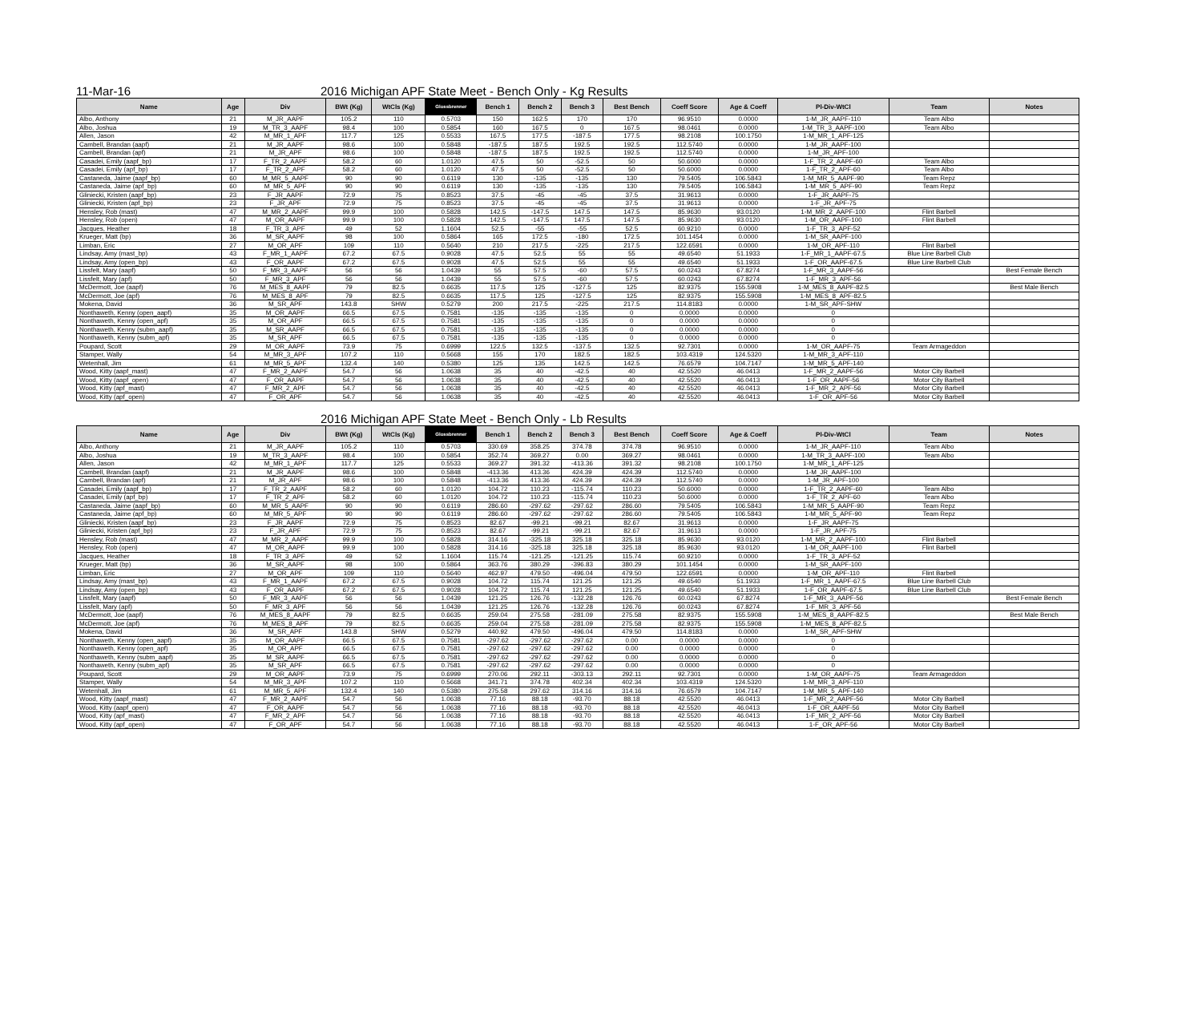11-Mar-16 2016 Michigan APF State Meet - Bench Only - Kg Results
| Name | Age | Div | BWt (Kg) | WtCls (Kg) | Glossbrenner | Bench 1 | Bench 2 | Bench 3 | Best Bench | Coeff Score | Age & Coeff | Pl-Div-WtCl | Team | Notes |
| --- | --- | --- | --- | --- | --- | --- | --- | --- | --- | --- | --- | --- | --- | --- |
| Albo, Anthony | 21 | M_JR_AAPF | 105.2 | 110 | 0.5703 | 150 | 162.5 | 170 | 170 | 96.9510 | 0.0000 | 1-M_JR_AAPF-110 | Team Albo | |
| Albo, Joshua | 19 | M_TR_3_AAPF | 98.4 | 100 | 0.5854 | 160 | 167.5 | 0 | 167.5 | 98.0461 | 0.0000 | 1-M_TR_3_AAPF-100 | Team Albo | |
| Allen, Jason | 42 | M_MR_1_APF | 117.7 | 125 | 0.5533 | 167.5 | 177.5 | -187.5 | 177.5 | 98.2108 | 100.1750 | 1-M_MR_1_APF-125 | | |
| Cambell, Brandan (aapf) | 21 | M_JR_AAPF | 98.6 | 100 | 0.5848 | -187.5 | 187.5 | 192.5 | 192.5 | 112.5740 | 0.0000 | 1-M_JR_AAPF-100 | | |
| Cambell, Brandan (apf) | 21 | M_JR_APF | 98.6 | 100 | 0.5848 | -187.5 | 187.5 | 192.5 | 192.5 | 112.5740 | 0.0000 | 1-M_JR_APF-100 | | |
| Casadei, Emily (aapf_bp) | 17 | F_TR_2_AAPF | 58.2 | 60 | 1.0120 | 47.5 | 50 | -52.5 | 50 | 50.6000 | 0.0000 | 1-F_TR_2_AAPF-60 | Team Albo | |
| Casadei, Emily (apf_bp) | 17 | F_TR_2_APF | 58.2 | 60 | 1.0120 | 47.5 | 50 | -52.5 | 50 | 50.6000 | 0.0000 | 1-F_TR_2_APF-60 | Team Albo | |
| Castaneda, Jaime (aapf_bp) | 60 | M_MR_5_AAPF | 90 | 90 | 0.6119 | 130 | -135 | -135 | 130 | 79.5405 | 106.5843 | 1-M_MR_5_AAPF-90 | Team Repz | |
| Castaneda, Jaime (apf_bp) | 60 | M_MR_5_APF | 90 | 90 | 0.6119 | 130 | -135 | -135 | 130 | 79.5405 | 106.5843 | 1-M_MR_5_APF-90 | Team Repz | |
| Gliniecki, Kristen (aapf_bp) | 23 | F_JR_AAPF | 72.9 | 75 | 0.8523 | 37.5 | -45 | -45 | 37.5 | 31.9613 | 0.0000 | 1-F_JR_AAPF-75 | | |
| Gliniecki, Kristen (apf_bp) | 23 | F_JR_APF | 72.9 | 75 | 0.8523 | 37.5 | -45 | -45 | 37.5 | 31.9613 | 0.0000 | 1-F_JR_APF-75 | | |
| Hensley, Rob (mast) | 47 | M_MR_2_AAPF | 99.9 | 100 | 0.5828 | 142.5 | -147.5 | 147.5 | 147.5 | 85.9630 | 93.0120 | 1-M_MR_2_AAPF-100 | Flint Barbell | |
| Hensley, Rob (open) | 47 | M_OR_AAPF | 99.9 | 100 | 0.5828 | 142.5 | -147.5 | 147.5 | 147.5 | 85.9630 | 93.0120 | 1-M_OR_AAPF-100 | Flint Barbell | |
| Jacques, Heather | 18 | F_TR_3_APF | 49 | 52 | 1.1604 | 52.5 | -55 | -55 | 52.5 | 60.9210 | 0.0000 | 1-F_TR_3_APF-52 | | |
| Krueger, Matt (bp) | 36 | M_SR_AAPF | 98 | 100 | 0.5864 | 165 | 172.5 | -180 | 172.5 | 101.1454 | 0.0000 | 1-M_SR_AAPF-100 | | |
| Limban, Eric | 27 | M_OR_APF | 109 | 110 | 0.5640 | 210 | 217.5 | -225 | 217.5 | 122.6591 | 0.0000 | 1-M_OR_APF-110 | Flint Barbell | |
| Lindsay, Amy (mast_bp) | 43 | F_MR_1_AAPF | 67.2 | 67.5 | 0.9028 | 47.5 | 52.5 | 55 | 55 | 49.6540 | 51.1933 | 1-F_MR_1_AAPF-67.5 | Blue Line Barbell Club | |
| Lindsay, Amy (open_bp) | 43 | F_OR_AAPF | 67.2 | 67.5 | 0.9028 | 47.5 | 52.5 | 55 | 55 | 49.6540 | 51.1933 | 1-F_OR_AAPF-67.5 | Blue Line Barbell Club | |
| Lissfelt, Mary (aapf) | 50 | F_MR_3_AAPF | 56 | 56 | 1.0439 | 55 | 57.5 | -60 | 57.5 | 60.0243 | 67.8274 | 1-F_MR_3_AAPF-56 | | Best Female Bench |
| Lissfelt, Mary (apf) | 50 | F_MR_3_APF | 56 | 56 | 1.0439 | 55 | 57.5 | -60 | 57.5 | 60.0243 | 67.8274 | 1-F_MR_3_APF-56 | | |
| McDermott, Joe (aapf) | 76 | M_MES_8_AAPF | 79 | 82.5 | 0.6635 | 117.5 | 125 | -127.5 | 125 | 82.9375 | 155.5908 | 1-M_MES_8_AAPF-82.5 | | Best Male Bench |
| McDermott, Joe (apf) | 76 | M_MES_8_APF | 79 | 82.5 | 0.6635 | 117.5 | 125 | -127.5 | 125 | 82.9375 | 155.5908 | 1-M_MES_8_APF-82.5 | | |
| Mokena, David | 36 | M_SR_APF | 143.8 | SHW | 0.5279 | 200 | 217.5 | -225 | 217.5 | 114.8183 | 0.0000 | 1-M_SR_APF-SHW | | |
| Nonthaweth, Kenny (open_aapf) | 35 | M_OR_AAPF | 66.5 | 67.5 | 0.7581 | -135 | -135 | -135 | 0 | 0.0000 | 0.0000 | 0 | | |
| Nonthaweth, Kenny (open_apf) | 35 | M_OR_APF | 66.5 | 67.5 | 0.7581 | -135 | -135 | -135 | 0 | 0.0000 | 0.0000 | 0 | | |
| Nonthaweth, Kenny (subm_aapf) | 35 | M_SR_AAPF | 66.5 | 67.5 | 0.7581 | -135 | -135 | -135 | 0 | 0.0000 | 0.0000 | 0 | | |
| Nonthaweth, Kenny (subm_apf) | 35 | M_SR_APF | 66.5 | 67.5 | 0.7581 | -135 | -135 | -135 | 0 | 0.0000 | 0.0000 | 0 | | |
| Poupard, Scott | 29 | M_OR_AAPF | 73.9 | 75 | 0.6999 | 122.5 | 132.5 | -137.5 | 132.5 | 92.7301 | 0.0000 | 1-M_OR_AAPF-75 | Team Armageddon | |
| Stamper, Wally | 54 | M_MR_3_APF | 107.2 | 110 | 0.5668 | 155 | 170 | 182.5 | 182.5 | 103.4319 | 124.5320 | 1-M_MR_3_APF-110 | | |
| Wetenhall, Jim | 61 | M_MR_5_APF | 132.4 | 140 | 0.5380 | 125 | 135 | 142.5 | 142.5 | 76.6579 | 104.7147 | 1-M_MR_5_APF-140 | | |
| Wood, Kitty (aapf_mast) | 47 | F_MR_2_AAPF | 54.7 | 56 | 1.0638 | 35 | 40 | -42.5 | 40 | 42.5520 | 46.0413 | 1-F_MR_2_AAPF-56 | Motor City Barbell | |
| Wood, Kitty (aapf_open) | 47 | F_OR_AAPF | 54.7 | 56 | 1.0638 | 35 | 40 | -42.5 | 40 | 42.5520 | 46.0413 | 1-F_OR_AAPF-56 | Motor City Barbell | |
| Wood, Kitty (apf_mast) | 47 | F_MR_2_APF | 54.7 | 56 | 1.0638 | 35 | 40 | -42.5 | 40 | 42.5520 | 46.0413 | 1-F_MR_2_APF-56 | Motor City Barbell | |
| Wood, Kitty (apf_open) | 47 | F_OR_APF | 54.7 | 56 | 1.0638 | 35 | 40 | -42.5 | 40 | 42.5520 | 46.0413 | 1-F_OR_APF-56 | Motor City Barbell | |
2016 Michigan APF State Meet - Bench Only - Lb Results
| Name | Age | Div | BWt (Kg) | WtCls (Kg) | Glossbrenner | Bench 1 | Bench 2 | Bench 3 | Best Bench | Coeff Score | Age & Coeff | Pl-Div-WtCl | Team | Notes |
| --- | --- | --- | --- | --- | --- | --- | --- | --- | --- | --- | --- | --- | --- | --- |
| Albo, Anthony | 21 | M_JR_AAPF | 105.2 | 110 | 0.5703 | 330.69 | 358.25 | 374.78 | 374.78 | 96.9510 | 0.0000 | 1-M_JR_AAPF-110 | Team Albo | |
| Albo, Joshua | 19 | M_TR_3_AAPF | 98.4 | 100 | 0.5854 | 352.74 | 369.27 | 0.00 | 369.27 | 98.0461 | 0.0000 | 1-M_TR_3_AAPF-100 | Team Albo | |
| Allen, Jason | 42 | M_MR_1_APF | 117.7 | 125 | 0.5533 | 369.27 | 391.32 | -413.36 | 391.32 | 98.2108 | 100.1750 | 1-M_MR_1_APF-125 | | |
| Cambell, Brandan (aapf) | 21 | M_JR_AAPF | 98.6 | 100 | 0.5848 | -413.36 | 413.36 | 424.39 | 424.39 | 112.5740 | 0.0000 | 1-M_JR_AAPF-100 | | |
| Cambell, Brandan (apf) | 21 | M_JR_APF | 98.6 | 100 | 0.5848 | -413.36 | 413.36 | 424.39 | 424.39 | 112.5740 | 0.0000 | 1-M_JR_APF-100 | | |
| Casadei, Emily (aapf_bp) | 17 | F_TR_2_AAPF | 58.2 | 60 | 1.0120 | 104.72 | 110.23 | -115.74 | 110.23 | 50.6000 | 0.0000 | 1-F_TR_2_AAPF-60 | Team Albo | |
| Casadei, Emily (apf_bp) | 17 | F_TR_2_APF | 58.2 | 60 | 1.0120 | 104.72 | 110.23 | -115.74 | 110.23 | 50.6000 | 0.0000 | 1-F_TR_2_APF-60 | Team Albo | |
| Castaneda, Jaime (aapf_bp) | 60 | M_MR_5_AAPF | 90 | 90 | 0.6119 | 286.60 | -297.62 | -297.62 | 286.60 | 79.5405 | 106.5843 | 1-M_MR_5_AAPF-90 | Team Repz | |
| Castaneda, Jaime (apf_bp) | 60 | M_MR_5_APF | 90 | 90 | 0.6119 | 286.60 | -297.62 | -297.62 | 286.60 | 79.5405 | 106.5843 | 1-M_MR_5_APF-90 | Team Repz | |
| Gliniecki, Kristen (aapf_bp) | 23 | F_JR_AAPF | 72.9 | 75 | 0.8523 | 82.67 | -99.21 | -99.21 | 82.67 | 31.9613 | 0.0000 | 1-F_JR_AAPF-75 | | |
| Gliniecki, Kristen (apf_bp) | 23 | F_JR_APF | 72.9 | 75 | 0.8523 | 82.67 | -99.21 | -99.21 | 82.67 | 31.9613 | 0.0000 | 1-F_JR_APF-75 | | |
| Hensley, Rob (mast) | 47 | M_MR_2_AAPF | 99.9 | 100 | 0.5828 | 314.16 | -325.18 | 325.18 | 325.18 | 85.9630 | 93.0120 | 1-M_MR_2_AAPF-100 | Flint Barbell | |
| Hensley, Rob (open) | 47 | M_OR_AAPF | 99.9 | 100 | 0.5828 | 314.16 | -325.18 | 325.18 | 325.18 | 85.9630 | 93.0120 | 1-M_OR_AAPF-100 | Flint Barbell | |
| Jacques, Heather | 18 | F_TR_3_APF | 49 | 52 | 1.1604 | 115.74 | -121.25 | -121.25 | 115.74 | 60.9210 | 0.0000 | 1-F_TR_3_APF-52 | | |
| Krueger, Matt (bp) | 36 | M_SR_AAPF | 98 | 100 | 0.5864 | 363.76 | 380.29 | -396.83 | 380.29 | 101.1454 | 0.0000 | 1-M_SR_AAPF-100 | | |
| Limban, Eric | 27 | M_OR_APF | 109 | 110 | 0.5640 | 462.97 | 479.50 | -496.04 | 479.50 | 122.6591 | 0.0000 | 1-M_OR_APF-110 | Flint Barbell | |
| Lindsay, Amy (mast_bp) | 43 | F_MR_1_AAPF | 67.2 | 67.5 | 0.9028 | 104.72 | 115.74 | 121.25 | 121.25 | 49.6540 | 51.1933 | 1-F_MR_1_AAPF-67.5 | Blue Line Barbell Club | |
| Lindsay, Amy (open_bp) | 43 | F_OR_AAPF | 67.2 | 67.5 | 0.9028 | 104.72 | 115.74 | 121.25 | 121.25 | 49.6540 | 51.1933 | 1-F_OR_AAPF-67.5 | Blue Line Barbell Club | |
| Lissfelt, Mary (aapf) | 50 | F_MR_3_AAPF | 56 | 56 | 1.0439 | 121.25 | 126.76 | -132.28 | 126.76 | 60.0243 | 67.8274 | 1-F_MR_3_AAPF-56 | | Best Female Bench |
| Lissfelt, Mary (apf) | 50 | F_MR_3_APF | 56 | 56 | 1.0439 | 121.25 | 126.76 | -132.28 | 126.76 | 60.0243 | 67.8274 | 1-F_MR_3_APF-56 | | |
| McDermott, Joe (aapf) | 76 | M_MES_8_AAPF | 79 | 82.5 | 0.6635 | 259.04 | 275.58 | -281.09 | 275.58 | 82.9375 | 155.5908 | 1-M_MES_8_AAPF-82.5 | | Best Male Bench |
| McDermott, Joe (apf) | 76 | M_MES_8_APF | 79 | 82.5 | 0.6635 | 259.04 | 275.58 | -281.09 | 275.58 | 82.9375 | 155.5908 | 1-M_MES_8_APF-82.5 | | |
| Mokena, David | 36 | M_SR_APF | 143.8 | SHW | 0.5279 | 440.92 | 479.50 | -496.04 | 479.50 | 114.8183 | 0.0000 | 1-M_SR_APF-SHW | | |
| Nonthaweth, Kenny (open_aapf) | 35 | M_OR_AAPF | 66.5 | 67.5 | 0.7581 | -297.62 | -297.62 | -297.62 | 0.00 | 0.0000 | 0.0000 | 0 | | |
| Nonthaweth, Kenny (open_apf) | 35 | M_OR_APF | 66.5 | 67.5 | 0.7581 | -297.62 | -297.62 | -297.62 | 0.00 | 0.0000 | 0.0000 | 0 | | |
| Nonthaweth, Kenny (subm_aapf) | 35 | M_SR_AAPF | 66.5 | 67.5 | 0.7581 | -297.62 | -297.62 | -297.62 | 0.00 | 0.0000 | 0.0000 | 0 | | |
| Nonthaweth, Kenny (subm_apf) | 35 | M_SR_APF | 66.5 | 67.5 | 0.7581 | -297.62 | -297.62 | -297.62 | 0.00 | 0.0000 | 0.0000 | 0 | | |
| Poupard, Scott | 29 | M_OR_AAPF | 73.9 | 75 | 0.6999 | 270.06 | 292.11 | -303.13 | 292.11 | 92.7301 | 0.0000 | 1-M_OR_AAPF-75 | Team Armageddon | |
| Stamper, Wally | 54 | M_MR_3_APF | 107.2 | 110 | 0.5668 | 341.71 | 374.78 | 402.34 | 402.34 | 103.4319 | 124.5320 | 1-M_MR_3_APF-110 | | |
| Wetenhall, Jim | 61 | M_MR_5_APF | 132.4 | 140 | 0.5380 | 275.58 | 297.62 | 314.16 | 314.16 | 76.6579 | 104.7147 | 1-M_MR_5_APF-140 | | |
| Wood, Kitty (aapf_mast) | 47 | F_MR_2_AAPF | 54.7 | 56 | 1.0638 | 77.16 | 88.18 | -93.70 | 88.18 | 42.5520 | 46.0413 | 1-F_MR_2_AAPF-56 | Motor City Barbell | |
| Wood, Kitty (aapf_open) | 47 | F_OR_AAPF | 54.7 | 56 | 1.0638 | 77.16 | 88.18 | -93.70 | 88.18 | 42.5520 | 46.0413 | 1-F_OR_AAPF-56 | Motor City Barbell | |
| Wood, Kitty (apf_mast) | 47 | F_MR_2_APF | 54.7 | 56 | 1.0638 | 77.16 | 88.18 | -93.70 | 88.18 | 42.5520 | 46.0413 | 1-F_MR_2_APF-56 | Motor City Barbell | |
| Wood, Kitty (apf_open) | 47 | F_OR_APF | 54.7 | 56 | 1.0638 | 77.16 | 88.18 | -93.70 | 88.18 | 42.5520 | 46.0413 | 1-F_OR_APF-56 | Motor City Barbell | |